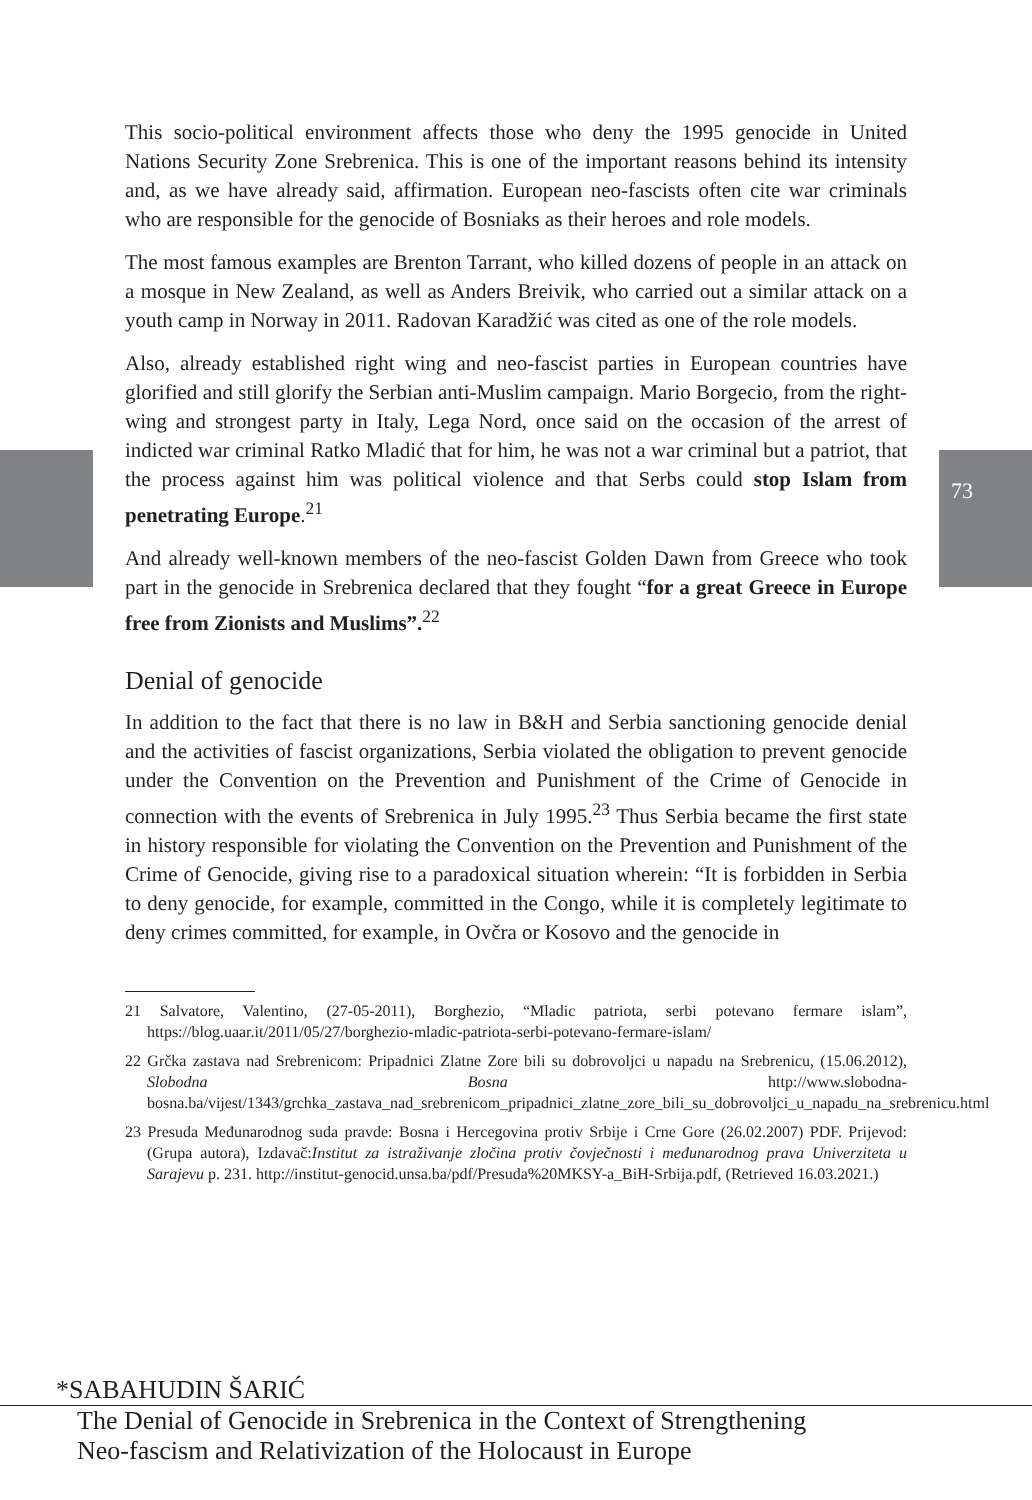This socio-political environment affects those who deny the 1995 genocide in United Nations Security Zone Srebrenica. This is one of the important reasons behind its intensity and, as we have already said, affirmation. European neo-fascists often cite war criminals who are responsible for the genocide of Bosniaks as their heroes and role models.
The most famous examples are Brenton Tarrant, who killed dozens of people in an attack on a mosque in New Zealand, as well as Anders Breivik, who carried out a similar attack on a youth camp in Norway in 2011. Radovan Karadžić was cited as one of the role models.
Also, already established right wing and neo-fascist parties in European countries have glorified and still glorify the Serbian anti-Muslim campaign. Mario Borgecio, from the right-wing and strongest party in Italy, Lega Nord, once said on the occasion of the arrest of indicted war criminal Ratko Mladić that for him, he was not a war criminal but a patriot, that the process against him was political violence and that Serbs could stop Islam from penetrating Europe.<sup>21</sup>
And already well-known members of the neo-fascist Golden Dawn from Greece who took part in the genocide in Srebrenica declared that they fought “for a great Greece in Europe free from Zionists and Muslims”.<sup>22</sup>
Denial of genocide
In addition to the fact that there is no law in B&H and Serbia sanctioning genocide denial and the activities of fascist organizations, Serbia violated the obligation to prevent genocide under the Convention on the Prevention and Punishment of the Crime of Genocide in connection with the events of Srebrenica in July 1995.<sup>23</sup> Thus Serbia became the first state in history responsible for violating the Convention on the Prevention and Punishment of the Crime of Genocide, giving rise to a paradoxical situation wherein: “It is forbidden in Serbia to deny genocide, for example, committed in the Congo, while it is completely legitimate to deny crimes committed, for example, in Ovčra or Kosovo and the genocide in
21 Salvatore, Valentino, (27-05-2011), Borghezio, “Mladic patriota, serbi potevano fermare islam”, https://blog.uaar.it/2011/05/27/borghezio-mladic-patriota-serbi-potevano-fermare-islam/
22 Grčka zastava nad Srebrenicom: Pripadnici Zlatne Zore bili su dobrovoljci u napadu na Srebrenicu, (15.06.2012), Slobodna Bosna http://www.slobodna-bosna.ba/vijest/1343/grchka_zastava_nad_srebrenicom_pripadnici_zlatne_zore_bili_su_dobrovoljci_u_napadu_na_srebrenicu.html
23 Presuda Međunarodnog suda pravde: Bosna i Hercegovina protiv Srbije i Crne Gore (26.02.2007) PDF. Prijevod: (Grupa autora), Izdavač:Institut za istraživanje zločina protiv čovječnosti i međunarodnog prava Univerziteta u Sarajevu p. 231. http://institut-genocid.unsa.ba/pdf/Presuda%20MKSY-a_BiH-Srbija.pdf, (Retrieved 16.03.2021.)
73
*SABAHUDIN ŠARIĆ
The Denial of Genocide in Srebrenica in the Context of Strengthening
Neo-fascism and Relativization of the Holocaust in Europe